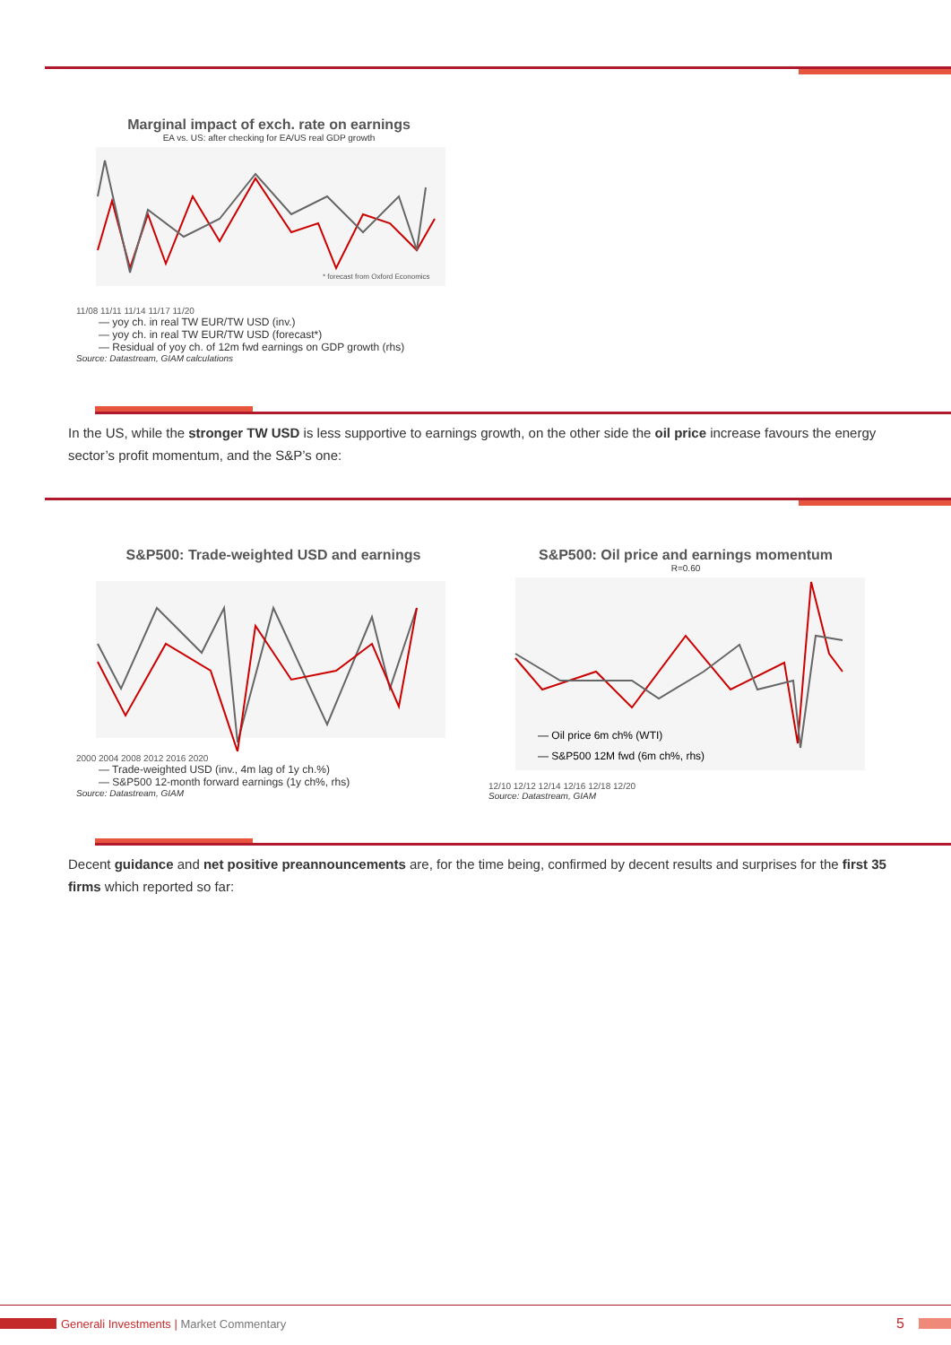Marginal impact of exch. rate on earnings
EA vs. US: after checking for EA/US real GDP growth
* forecast from Oxford Economics
11/08 11/11 11/14 11/17 11/20
— yoy ch. in real TW EUR/TW USD (inv.)
— yoy ch. in real TW EUR/TW USD (forecast*)
— Residual of yoy ch. of 12m fwd earnings on GDP growth (rhs)
Source: Datastream, GIAM calculations
In the US, while the stronger TW USD is less supportive to earnings growth, on the other side the oil price increase favours the energy sector’s profit momentum, and the S&P’s one:
S&P500: Trade-weighted USD and earnings
2000 2004 2008 2012 2016 2020
— Trade-weighted USD (inv., 4m lag of 1y ch.%)
— S&P500 12-month forward earnings (1y ch%, rhs)
Source: Datastream, GIAM
S&P500: Oil price and earnings momentum
R=0.60
— Oil price 6m ch% (WTI)
— S&P500 12M fwd (6m ch%, rhs)
12/10 12/12 12/14 12/16 12/18 12/20
Source: Datastream, GIAM
Decent guidance and net positive preannouncements are, for the time being, confirmed by decent results and surprises for the first 35 firms which reported so far:
Generali Investments | Market Commentary
5